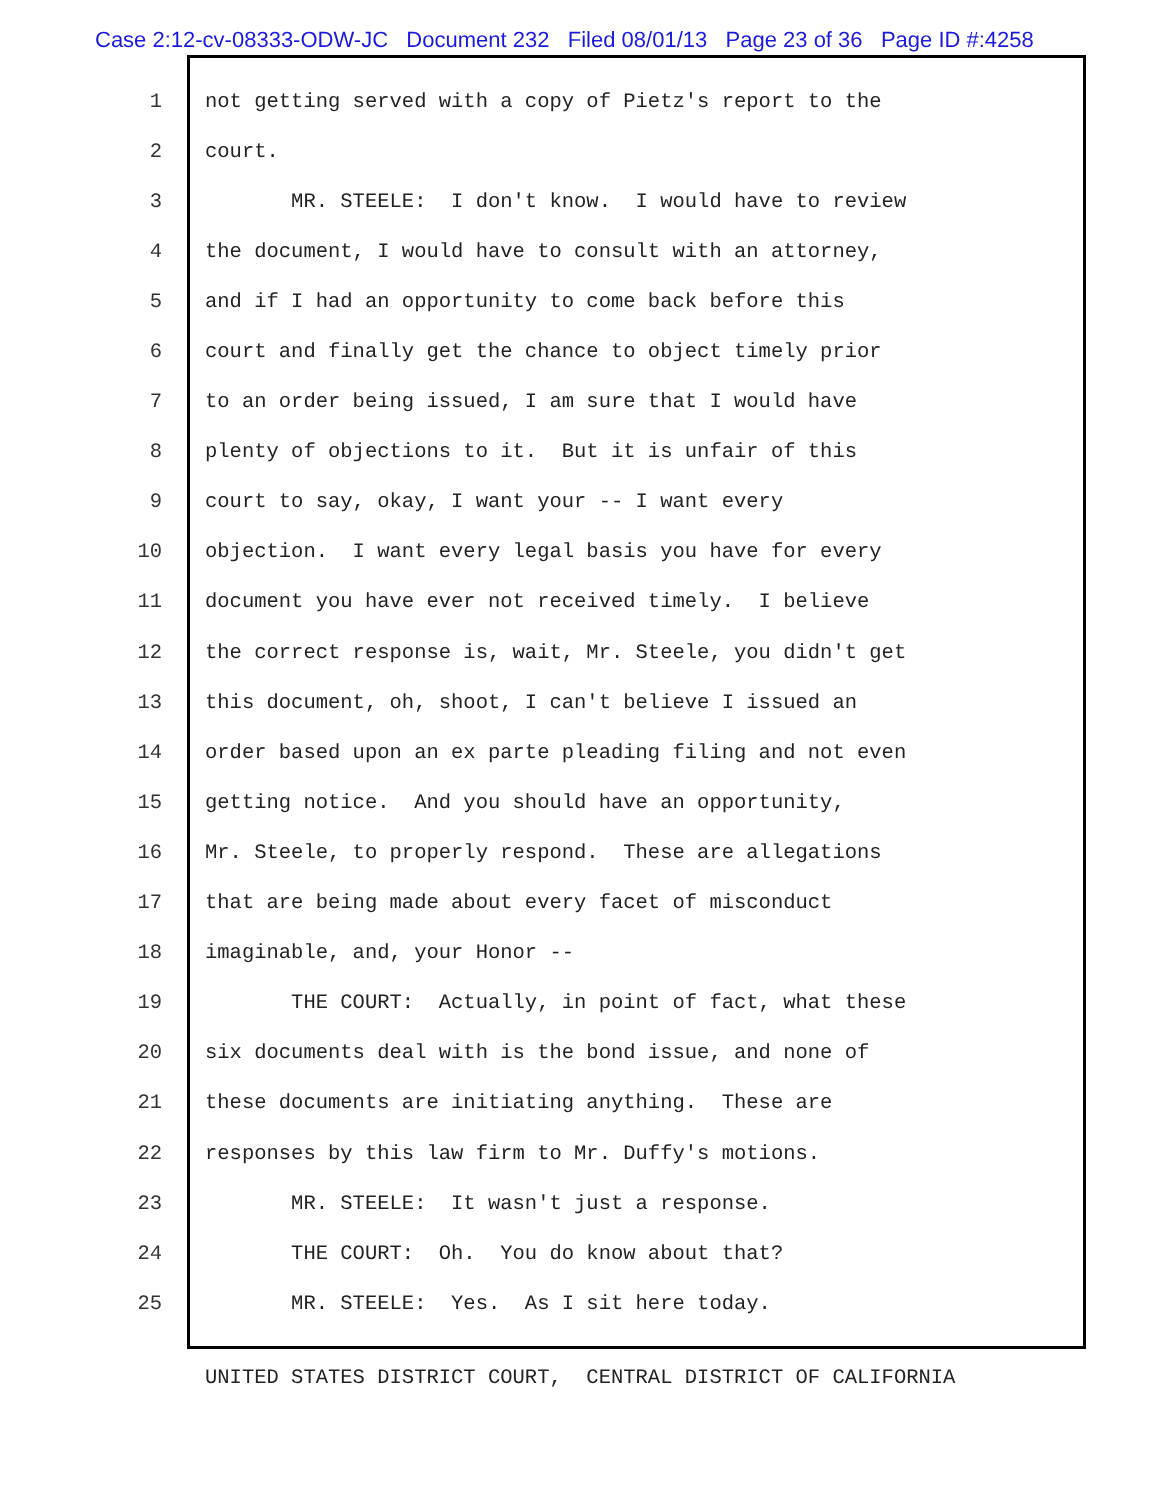Case 2:12-cv-08333-ODW-JC Document 232 Filed 08/01/13 Page 23 of 36 Page ID #:4258
1 not getting served with a copy of Pietz's report to the
2 court.
3 MR. STEELE: I don't know. I would have to review
4 the document, I would have to consult with an attorney,
5 and if I had an opportunity to come back before this
6 court and finally get the chance to object timely prior
7 to an order being issued, I am sure that I would have
8 plenty of objections to it. But it is unfair of this
9 court to say, okay, I want your -- I want every
10 objection. I want every legal basis you have for every
11 document you have ever not received timely. I believe
12 the correct response is, wait, Mr. Steele, you didn't get
13 this document, oh, shoot, I can't believe I issued an
14 order based upon an ex parte pleading filing and not even
15 getting notice. And you should have an opportunity,
16 Mr. Steele, to properly respond. These are allegations
17 that are being made about every facet of misconduct
18 imaginable, and, your Honor --
19 THE COURT: Actually, in point of fact, what these
20 six documents deal with is the bond issue, and none of
21 these documents are initiating anything. These are
22 responses by this law firm to Mr. Duffy's motions.
23 MR. STEELE: It wasn't just a response.
24 THE COURT: Oh. You do know about that?
25 MR. STEELE: Yes. As I sit here today.
UNITED STATES DISTRICT COURT, CENTRAL DISTRICT OF CALIFORNIA